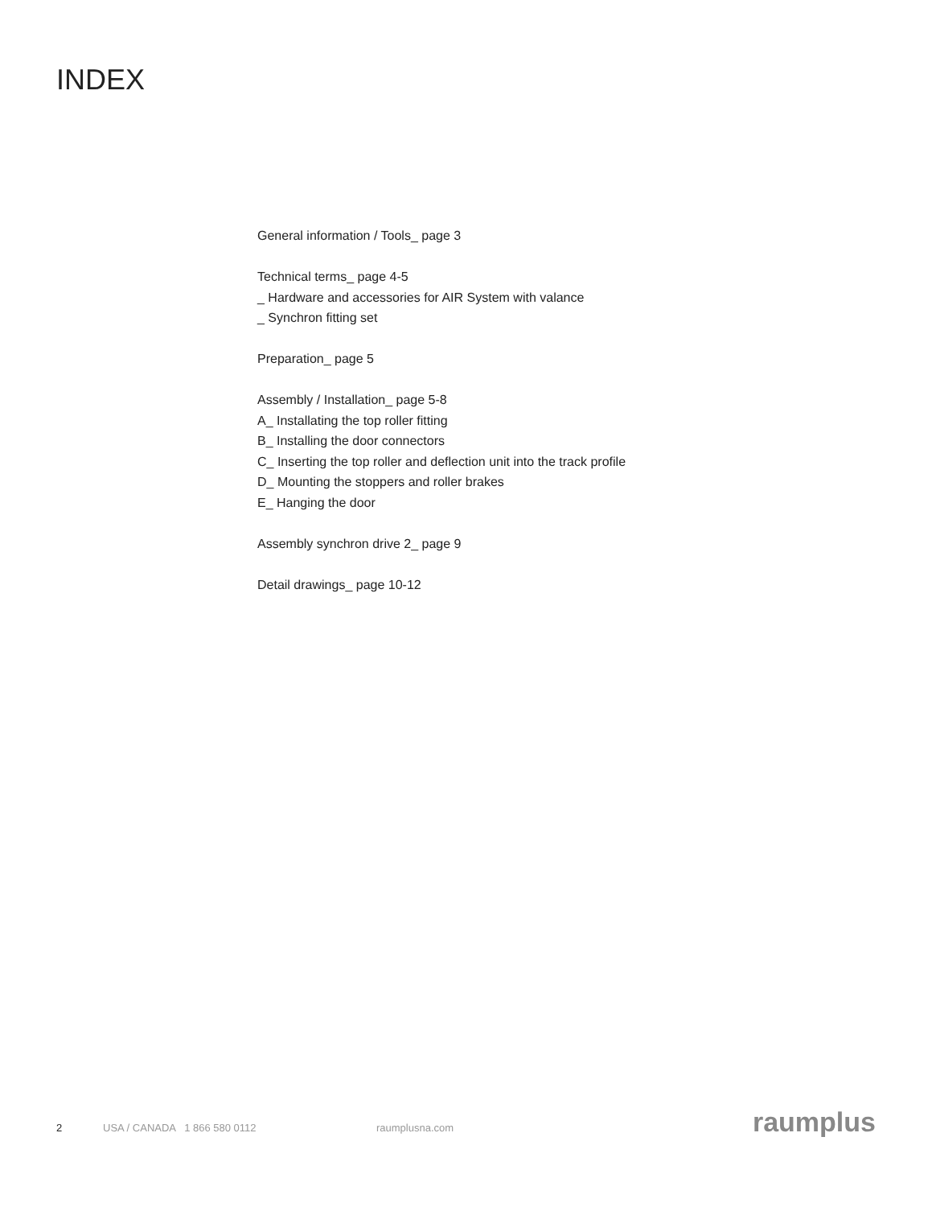INDEX
General information / Tools_ page 3
Technical terms_ page 4-5
_ Hardware and accessories for AIR System with valance
_ Synchron fitting set
Preparation_ page 5
Assembly / Installation_ page 5-8
A_ Installating the top roller fitting
B_ Installing the door connectors
C_ Inserting the top roller and deflection unit into the track profile
D_ Mounting the stoppers and roller brakes
E_ Hanging the door
Assembly synchron drive 2_ page 9
Detail drawings_ page 10-12
2 USA / CANADA 1 866 580 0112 raumplusna.com raumplus